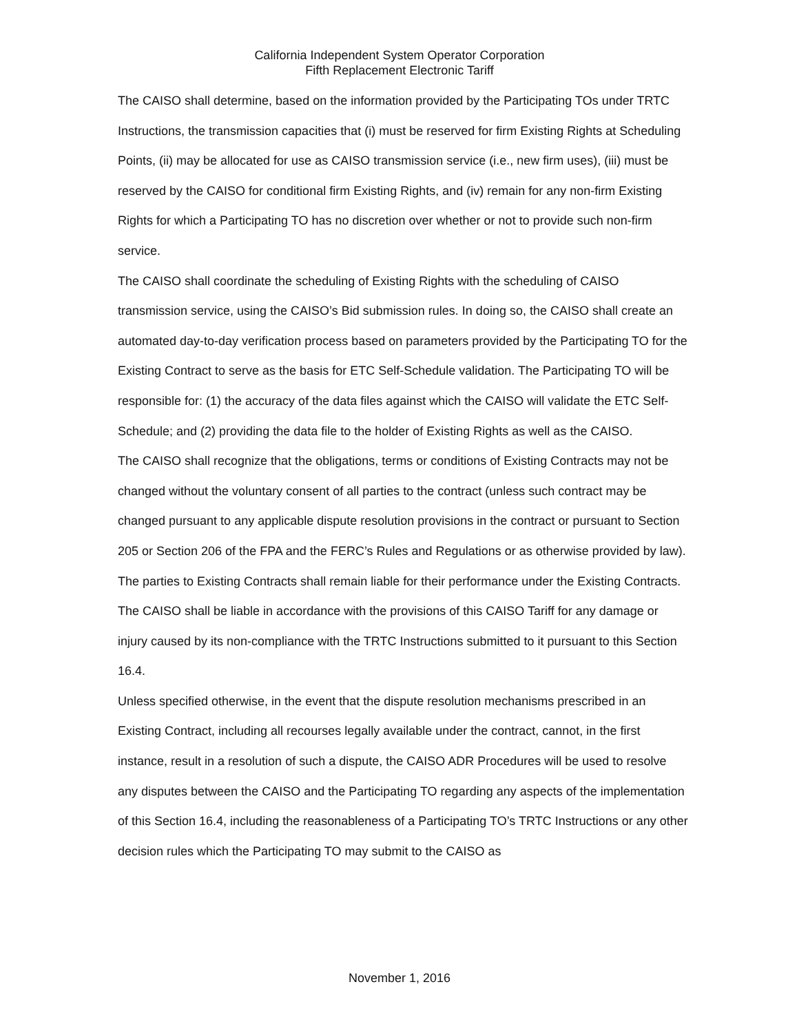California Independent System Operator Corporation
Fifth Replacement Electronic Tariff
The CAISO shall determine, based on the information provided by the Participating TOs under TRTC Instructions, the transmission capacities that (i) must be reserved for firm Existing Rights at Scheduling Points, (ii) may be allocated for use as CAISO transmission service (i.e., new firm uses), (iii) must be reserved by the CAISO for conditional firm Existing Rights, and (iv) remain for any non-firm Existing Rights for which a Participating TO has no discretion over whether or not to provide such non-firm service.
The CAISO shall coordinate the scheduling of Existing Rights with the scheduling of CAISO transmission service, using the CAISO’s Bid submission rules. In doing so, the CAISO shall create an automated day-to-day verification process based on parameters provided by the Participating TO for the Existing Contract to serve as the basis for ETC Self-Schedule validation. The Participating TO will be responsible for: (1) the accuracy of the data files against which the CAISO will validate the ETC Self-Schedule; and (2) providing the data file to the holder of Existing Rights as well as the CAISO.
The CAISO shall recognize that the obligations, terms or conditions of Existing Contracts may not be changed without the voluntary consent of all parties to the contract (unless such contract may be changed pursuant to any applicable dispute resolution provisions in the contract or pursuant to Section 205 or Section 206 of the FPA and the FERC’s Rules and Regulations or as otherwise provided by law).
The parties to Existing Contracts shall remain liable for their performance under the Existing Contracts. The CAISO shall be liable in accordance with the provisions of this CAISO Tariff for any damage or injury caused by its non-compliance with the TRTC Instructions submitted to it pursuant to this Section 16.4.
Unless specified otherwise, in the event that the dispute resolution mechanisms prescribed in an Existing Contract, including all recourses legally available under the contract, cannot, in the first instance, result in a resolution of such a dispute, the CAISO ADR Procedures will be used to resolve any disputes between the CAISO and the Participating TO regarding any aspects of the implementation of this Section 16.4, including the reasonableness of a Participating TO’s TRTC Instructions or any other decision rules which the Participating TO may submit to the CAISO as
November 1, 2016